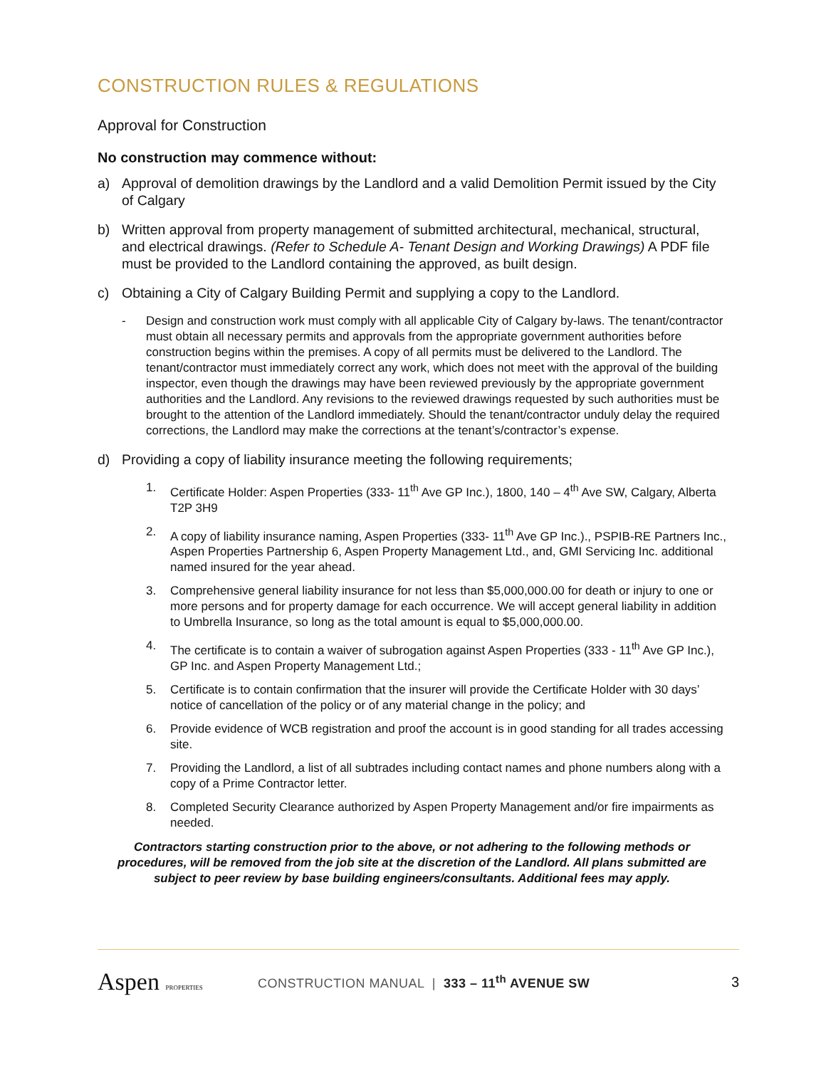CONSTRUCTION RULES & REGULATIONS
Approval for Construction
No construction may commence without:
a) Approval of demolition drawings by the Landlord and a valid Demolition Permit issued by the City of Calgary
b) Written approval from property management of submitted architectural, mechanical, structural, and electrical drawings. (Refer to Schedule A- Tenant Design and Working Drawings) A PDF file must be provided to the Landlord containing the approved, as built design.
c) Obtaining a City of Calgary Building Permit and supplying a copy to the Landlord.
- Design and construction work must comply with all applicable City of Calgary by-laws. The tenant/contractor must obtain all necessary permits and approvals from the appropriate government authorities before construction begins within the premises. A copy of all permits must be delivered to the Landlord. The tenant/contractor must immediately correct any work, which does not meet with the approval of the building inspector, even though the drawings may have been reviewed previously by the appropriate government authorities and the Landlord. Any revisions to the reviewed drawings requested by such authorities must be brought to the attention of the Landlord immediately. Should the tenant/contractor unduly delay the required corrections, the Landlord may make the corrections at the tenant’s/contractor’s expense.
d) Providing a copy of liability insurance meeting the following requirements;
1. Certificate Holder: Aspen Properties (333- 11<sup>th</sup> Ave GP Inc.), 1800, 140 – 4<sup>th</sup> Ave SW, Calgary, Alberta T2P 3H9
2. A copy of liability insurance naming, Aspen Properties (333- 11<sup>th</sup> Ave GP Inc.)., PSPIB-RE Partners Inc., Aspen Properties Partnership 6, Aspen Property Management Ltd., and, GMI Servicing Inc. additional named insured for the year ahead.
3. Comprehensive general liability insurance for not less than $5,000,000.00 for death or injury to one or more persons and for property damage for each occurrence. We will accept general liability in addition to Umbrella Insurance, so long as the total amount is equal to $5,000,000.00.
4. The certificate is to contain a waiver of subrogation against Aspen Properties (333 - 11<sup>th</sup> Ave GP Inc.), GP Inc. and Aspen Property Management Ltd.;
5. Certificate is to contain confirmation that the insurer will provide the Certificate Holder with 30 days’ notice of cancellation of the policy or of any material change in the policy; and
6. Provide evidence of WCB registration and proof the account is in good standing for all trades accessing site.
7. Providing the Landlord, a list of all subtrades including contact names and phone numbers along with a copy of a Prime Contractor letter.
8. Completed Security Clearance authorized by Aspen Property Management and/or fire impairments as needed.
Contractors starting construction prior to the above, or not adhering to the following methods or procedures, will be removed from the job site at the discretion of the Landlord. All plans submitted are subject to peer review by base building engineers/consultants. Additional fees may apply.
Aspen PROPERTIES
CONSTRUCTION MANUAL | 333 – 11<sup>th</sup> AVENUE SW
3